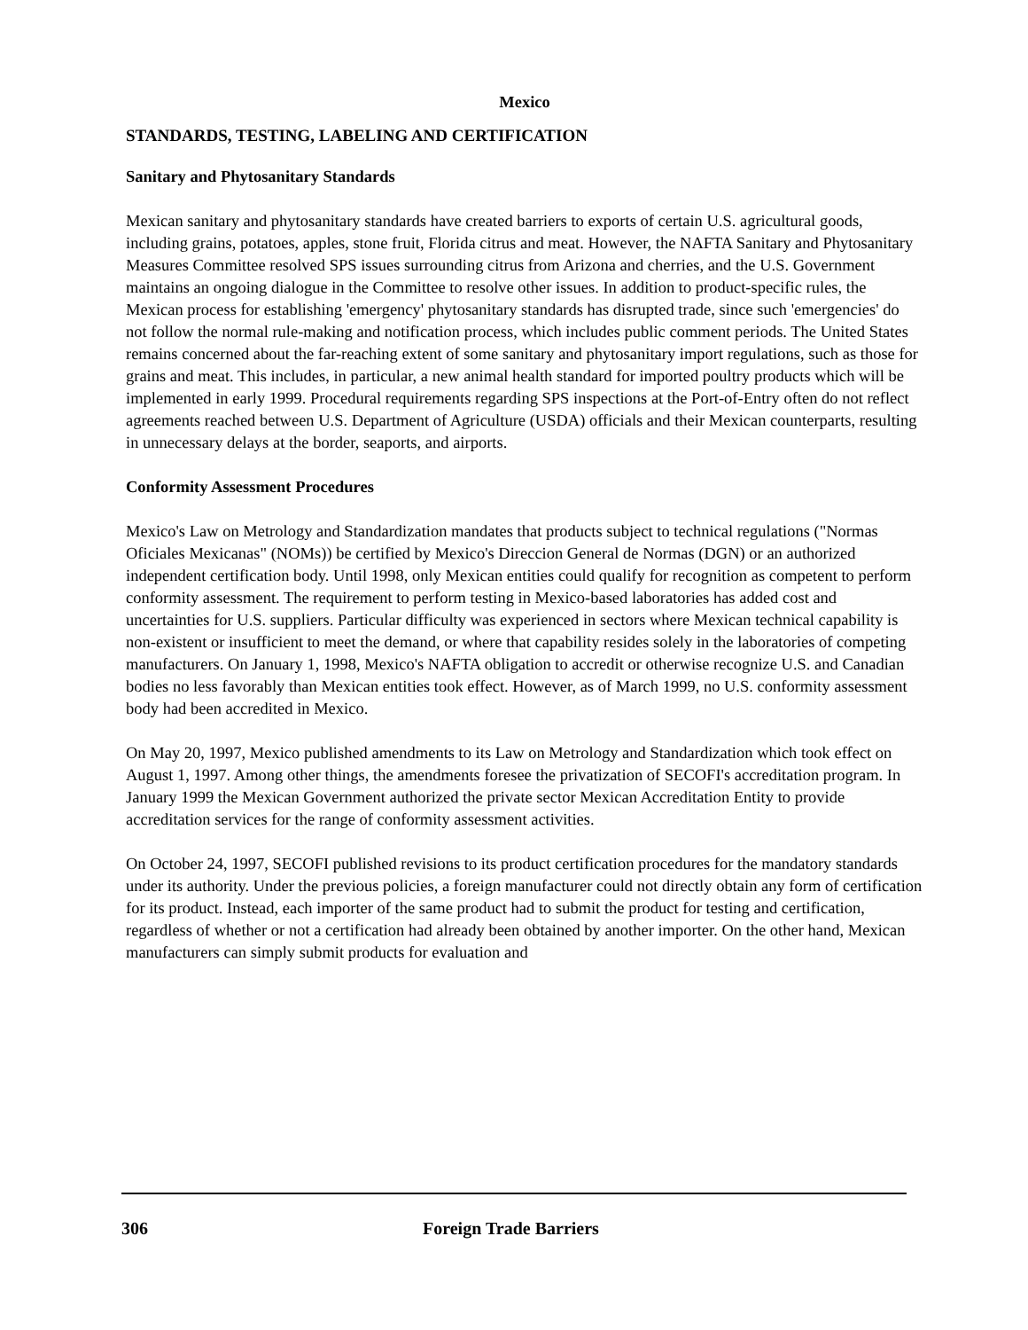Mexico
STANDARDS, TESTING, LABELING AND CERTIFICATION
Sanitary and Phytosanitary Standards
Mexican sanitary and phytosanitary standards have created barriers to exports of certain U.S. agricultural goods, including grains, potatoes, apples, stone fruit, Florida citrus and meat. However, the NAFTA Sanitary and Phytosanitary Measures Committee resolved SPS issues surrounding citrus from Arizona and cherries, and the U.S. Government maintains an ongoing dialogue in the Committee to resolve other issues. In addition to product-specific rules, the Mexican process for establishing 'emergency' phytosanitary standards has disrupted trade, since such 'emergencies' do not follow the normal rule-making and notification process, which includes public comment periods. The United States remains concerned about the far-reaching extent of some sanitary and phytosanitary import regulations, such as those for grains and meat. This includes, in particular, a new animal health standard for imported poultry products which will be implemented in early 1999. Procedural requirements regarding SPS inspections at the Port-of-Entry often do not reflect agreements reached between U.S. Department of Agriculture (USDA) officials and their Mexican counterparts, resulting in unnecessary delays at the border, seaports, and airports.
Conformity Assessment Procedures
Mexico's Law on Metrology and Standardization mandates that products subject to technical regulations ("Normas Oficiales Mexicanas" (NOMs)) be certified by Mexico's Direccion General de Normas (DGN) or an authorized independent certification body. Until 1998, only Mexican entities could qualify for recognition as competent to perform conformity assessment. The requirement to perform testing in Mexico-based laboratories has added cost and uncertainties for U.S. suppliers. Particular difficulty was experienced in sectors where Mexican technical capability is non-existent or insufficient to meet the demand, or where that capability resides solely in the laboratories of competing manufacturers. On January 1, 1998, Mexico's NAFTA obligation to accredit or otherwise recognize U.S. and Canadian bodies no less favorably than Mexican entities took effect. However, as of March 1999, no U.S. conformity assessment body had been accredited in Mexico.
On May 20, 1997, Mexico published amendments to its Law on Metrology and Standardization which took effect on August 1, 1997. Among other things, the amendments foresee the privatization of SECOFI's accreditation program. In January 1999 the Mexican Government authorized the private sector Mexican Accreditation Entity to provide accreditation services for the range of conformity assessment activities.
On October 24, 1997, SECOFI published revisions to its product certification procedures for the mandatory standards under its authority. Under the previous policies, a foreign manufacturer could not directly obtain any form of certification for its product. Instead, each importer of the same product had to submit the product for testing and certification, regardless of whether or not a certification had already been obtained by another importer. On the other hand, Mexican manufacturers can simply submit products for evaluation and
306 Foreign Trade Barriers